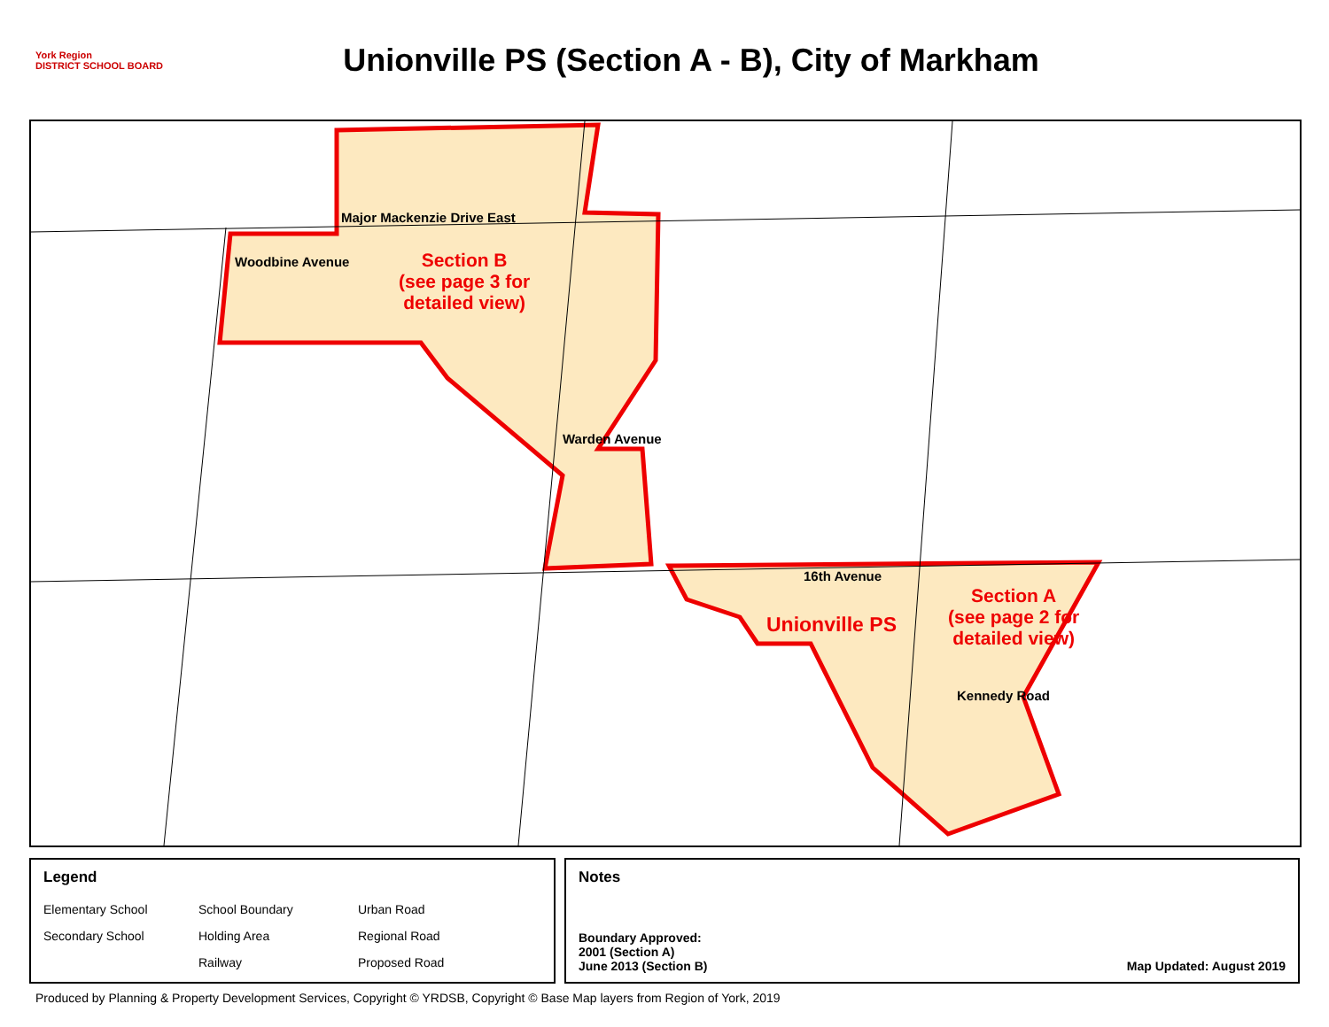York Region
DISTRICT SCHOOL BOARD
Unionville PS (Section A - B), City of Markham
Major Mackenzie Drive East
Woodbine Avenue
Warden Avenue
16th Avenue
Kennedy Road
Section B
(see page 3 for
detailed view)
Section A
(see page 2 for
detailed view)
Unionville PS
Legend
Elementary School School Boundary Urban Road Secondary School Holding Area Regional Road Railway Proposed Road
Notes
Boundary Approved:
2001 (Section A)
June 2013 (Section B)
Map Updated: August 2019
Produced by Planning & Property Development Services, Copyright © YRDSB, Copyright © Base Map layers from Region of York, 2019